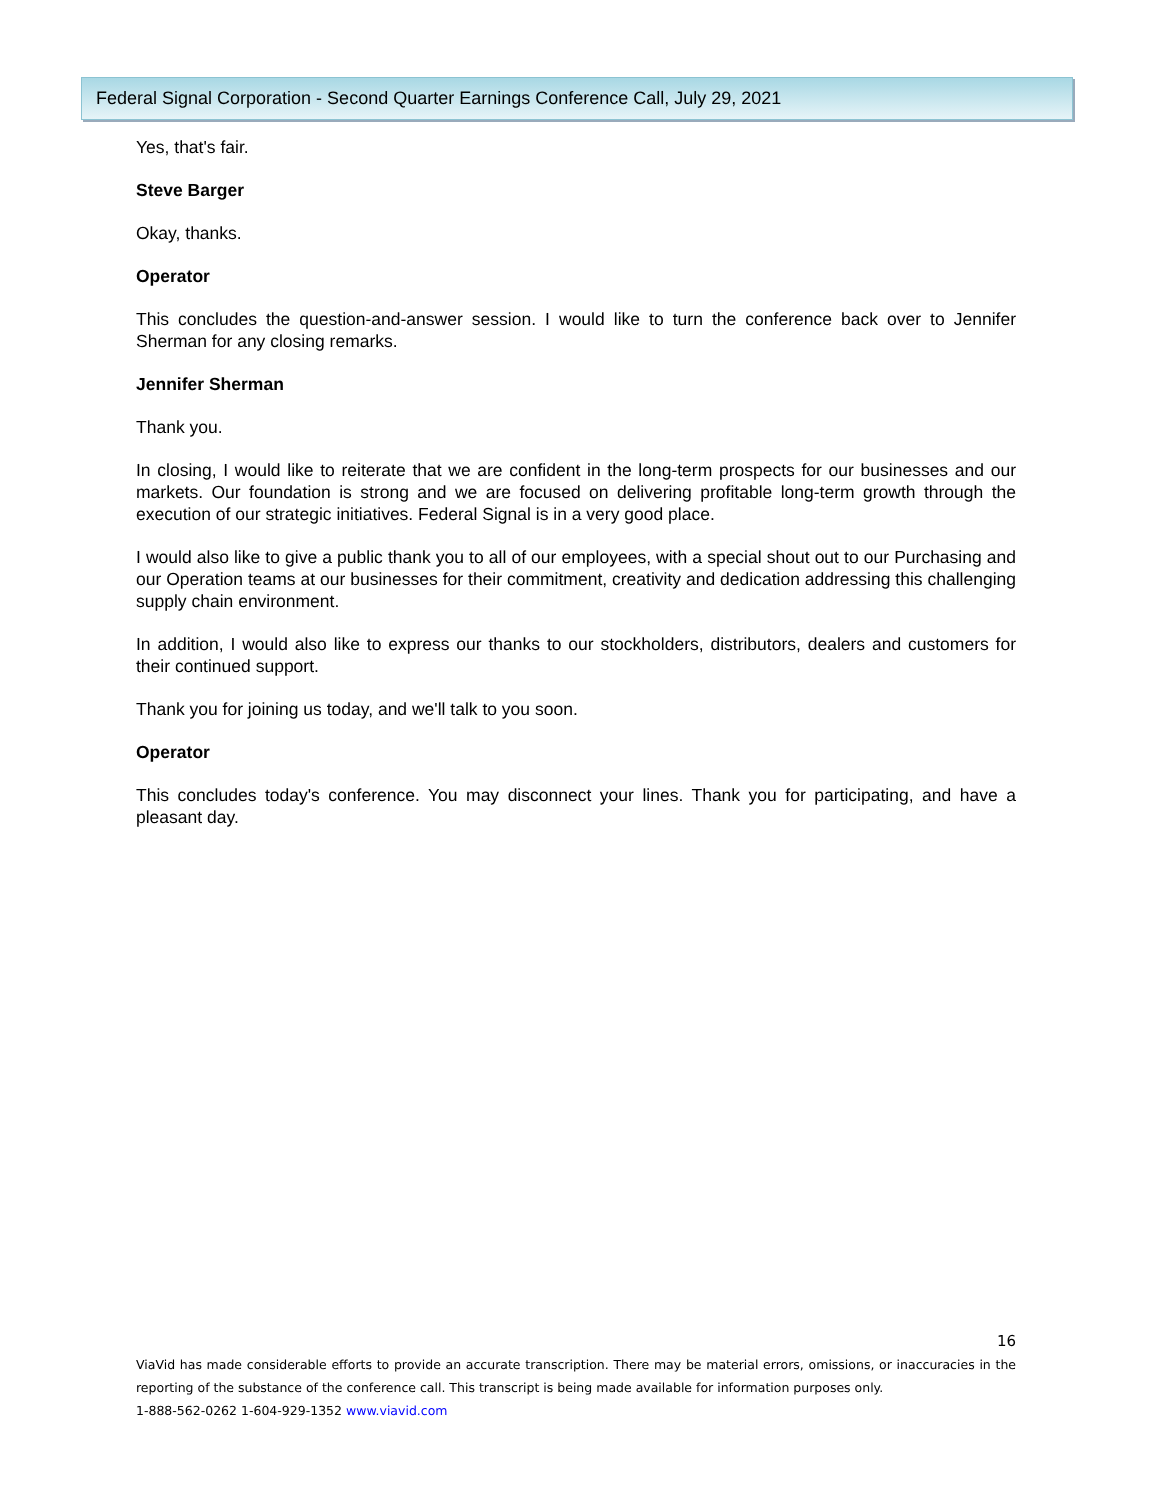Federal Signal Corporation - Second Quarter Earnings Conference Call, July 29, 2021
Yes, that's fair.
Steve Barger
Okay, thanks.
Operator
This concludes the question-and-answer session. I would like to turn the conference back over to Jennifer Sherman for any closing remarks.
Jennifer Sherman
Thank you.
In closing, I would like to reiterate that we are confident in the long-term prospects for our businesses and our markets. Our foundation is strong and we are focused on delivering profitable long-term growth through the execution of our strategic initiatives. Federal Signal is in a very good place.
I would also like to give a public thank you to all of our employees, with a special shout out to our Purchasing and our Operation teams at our businesses for their commitment, creativity and dedication addressing this challenging supply chain environment.
In addition, I would also like to express our thanks to our stockholders, distributors, dealers and customers for their continued support.
Thank you for joining us today, and we'll talk to you soon.
Operator
This concludes today's conference. You may disconnect your lines. Thank you for participating, and have a pleasant day.
16
ViaVid has made considerable efforts to provide an accurate transcription. There may be material errors, omissions, or inaccuracies in the reporting of the substance of the conference call. This transcript is being made available for information purposes only.
1-888-562-0262 1-604-929-1352 www.viavid.com